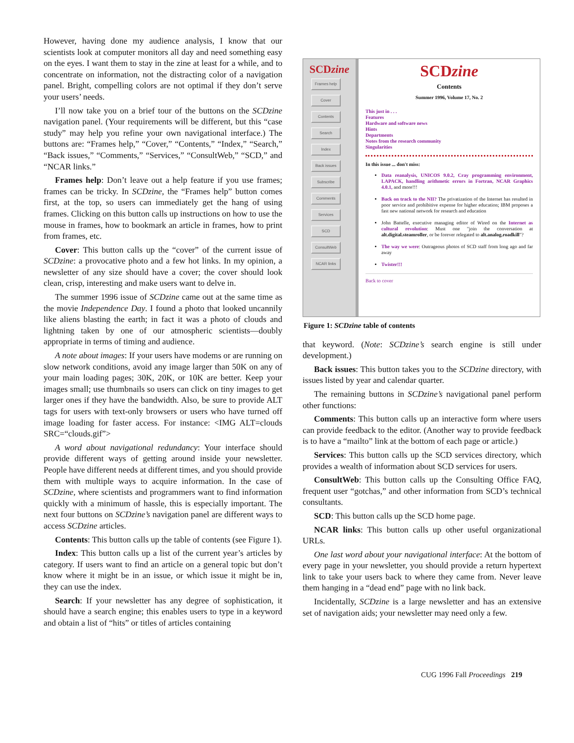However, having done my audience analysis, I know that our scientists look at computer monitors all day and need something easy on the eyes. I want them to stay in the zine at least for a while, and to concentrate on information, not the distracting color of a navigation panel. Bright, compelling colors are not optimal if they don’t serve your users’ needs.
I’ll now take you on a brief tour of the buttons on the SCDzine navigation panel. (Your requirements will be different, but this “case study” may help you refine your own navigational interface.) The buttons are: “Frames help,” “Cover,” “Contents,” “Index,” “Search,” “Back issues,” “Comments,” “Services,” “ConsultWeb,” “SCD,” and “NCAR links.”
Frames help: Don’t leave out a help feature if you use frames; frames can be tricky. In SCDzine, the “Frames help” button comes first, at the top, so users can immediately get the hang of using frames. Clicking on this button calls up instructions on how to use the mouse in frames, how to bookmark an article in frames, how to print from frames, etc.
Cover: This button calls up the “cover” of the current issue of SCDzine: a provocative photo and a few hot links. In my opinion, a newsletter of any size should have a cover; the cover should look clean, crisp, interesting and make users want to delve in.
The summer 1996 issue of SCDzine came out at the same time as the movie Independence Day. I found a photo that looked uncannily like aliens blasting the earth; in fact it was a photo of clouds and lightning taken by one of our atmospheric scientists—doubly appropriate in terms of timing and audience.
A note about images: If your users have modems or are running on slow network conditions, avoid any image larger than 50K on any of your main loading pages; 30K, 20K, or 10K are better. Keep your images small; use thumbnails so users can click on tiny images to get larger ones if they have the bandwidth. Also, be sure to provide ALT tags for users with text-only browsers or users who have turned off image loading for faster access. For instance: <IMG ALT=clouds SRC=“clouds.gif”>
A word about navigational redundancy: Your interface should provide different ways of getting around inside your newsletter. People have different needs at different times, and you should provide them with multiple ways to acquire information. In the case of SCDzine, where scientists and programmers want to find information quickly with a minimum of hassle, this is especially important. The next four buttons on SCDzine’s navigation panel are different ways to access SCDzine articles.
Contents: This button calls up the table of contents (see Figure 1).
Index: This button calls up a list of the current year’s articles by category. If users want to find an article on a general topic but don’t know where it might be in an issue, or which issue it might be in, they can use the index.
Search: If your newsletter has any degree of sophistication, it should have a search engine; this enables users to type in a keyword and obtain a list of “hits” or titles of articles containing
SCDzine
Frames help
Cover
Contents
Search
Index
Back issues
Subscribe
Comments
Services
SCD
ConsultWeb
NCAR links
SCDzine
Contents
Summer 1996, Volume 17, No. 2
This just in . . .
Features
Hardware and software news
Hints
Departments
Notes from the research community
Singularities
In this issue ... don't miss:
Data reanalysis, UNICOS 9.0.2, Cray programming environment, LAPACK, handling arithmetic errors in Fortran, NCAR Graphics 4.0.1, and more!!!
Back on track to the NII? The privatization of the Internet has resulted in poor service and prohibitive expense for higher education; IBM proposes a fast new national network for research and education
John Battelle, executive managing editor of Wired on the Internet as cultural revolution: Must one "join the conversation at alt.digital.steamroller, or be forever relegated to alt.analog.roadkill"?
The way we were: Outrageous photos of SCD staff from long ago and far away
Twister!!!
Back to cover
Figure 1: SCDzine table of contents
that keyword. (Note: SCDzine’s search engine is still under development.)
Back issues: This button takes you to the SCDzine directory, with issues listed by year and calendar quarter.
The remaining buttons in SCDzine’s navigational panel perform other functions:
Comments: This button calls up an interactive form where users can provide feedback to the editor. (Another way to provide feedback is to have a “mailto” link at the bottom of each page or article.)
Services: This button calls up the SCD services directory, which provides a wealth of information about SCD services for users.
ConsultWeb: This button calls up the Consulting Office FAQ, frequent user “gotchas,” and other information from SCD’s technical consultants.
SCD: This button calls up the SCD home page.
NCAR links: This button calls up other useful organizational URLs.
One last word about your navigational interface: At the bottom of every page in your newsletter, you should provide a return hypertext link to take your users back to where they came from. Never leave them hanging in a “dead end” page with no link back.
Incidentally, SCDzine is a large newsletter and has an extensive set of navigation aids; your newsletter may need only a few.
CUG 1996 Fall Proceedings 219